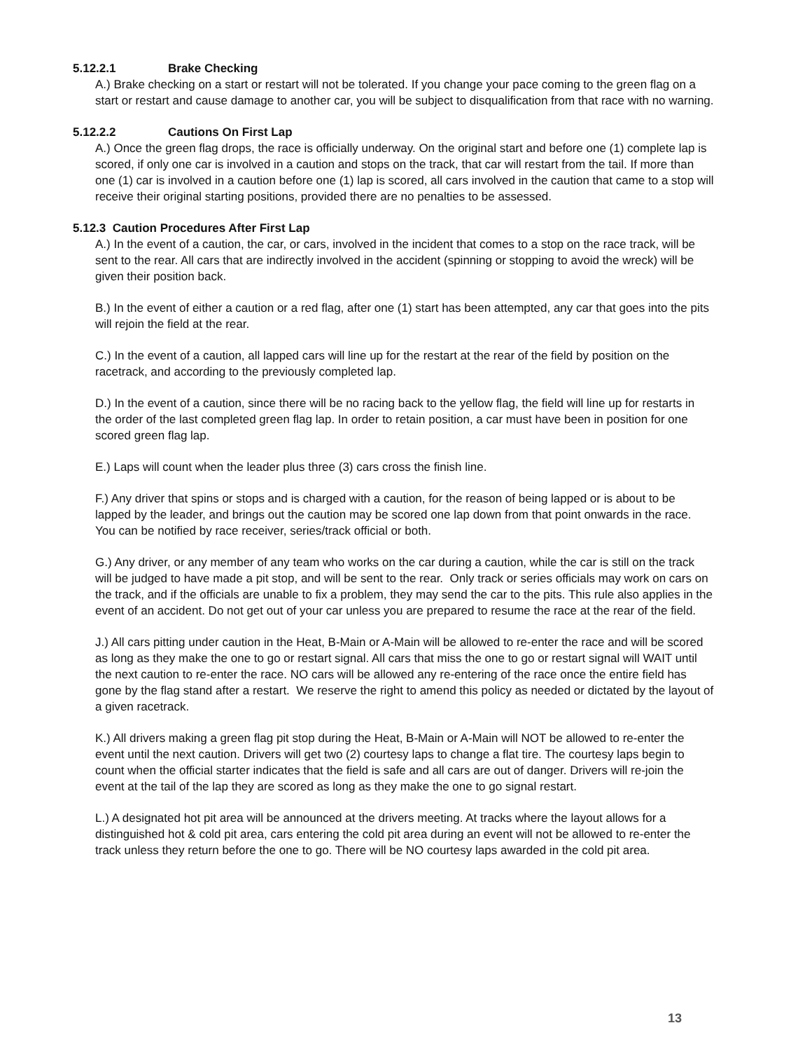5.12.2.1 Brake Checking
A.) Brake checking on a start or restart will not be tolerated. If you change your pace coming to the green flag on a start or restart and cause damage to another car, you will be subject to disqualification from that race with no warning.
5.12.2.2 Cautions On First Lap
A.) Once the green flag drops, the race is officially underway. On the original start and before one (1) complete lap is scored, if only one car is involved in a caution and stops on the track, that car will restart from the tail. If more than one (1) car is involved in a caution before one (1) lap is scored, all cars involved in the caution that came to a stop will receive their original starting positions, provided there are no penalties to be assessed.
5.12.3 Caution Procedures After First Lap
A.) In the event of a caution, the car, or cars, involved in the incident that comes to a stop on the race track, will be sent to the rear. All cars that are indirectly involved in the accident (spinning or stopping to avoid the wreck) will be given their position back.
B.) In the event of either a caution or a red flag, after one (1) start has been attempted, any car that goes into the pits will rejoin the field at the rear.
C.) In the event of a caution, all lapped cars will line up for the restart at the rear of the field by position on the racetrack, and according to the previously completed lap.
D.) In the event of a caution, since there will be no racing back to the yellow flag, the field will line up for restarts in the order of the last completed green flag lap. In order to retain position, a car must have been in position for one scored green flag lap.
E.) Laps will count when the leader plus three (3) cars cross the finish line.
F.) Any driver that spins or stops and is charged with a caution, for the reason of being lapped or is about to be lapped by the leader, and brings out the caution may be scored one lap down from that point onwards in the race. You can be notified by race receiver, series/track official or both.
G.) Any driver, or any member of any team who works on the car during a caution, while the car is still on the track will be judged to have made a pit stop, and will be sent to the rear. Only track or series officials may work on cars on the track, and if the officials are unable to fix a problem, they may send the car to the pits. This rule also applies in the event of an accident. Do not get out of your car unless you are prepared to resume the race at the rear of the field.
J.) All cars pitting under caution in the Heat, B-Main or A-Main will be allowed to re-enter the race and will be scored as long as they make the one to go or restart signal. All cars that miss the one to go or restart signal will WAIT until the next caution to re-enter the race. NO cars will be allowed any re-entering of the race once the entire field has gone by the flag stand after a restart. We reserve the right to amend this policy as needed or dictated by the layout of a given racetrack.
K.) All drivers making a green flag pit stop during the Heat, B-Main or A-Main will NOT be allowed to re-enter the event until the next caution. Drivers will get two (2) courtesy laps to change a flat tire. The courtesy laps begin to count when the official starter indicates that the field is safe and all cars are out of danger. Drivers will re-join the event at the tail of the lap they are scored as long as they make the one to go signal restart.
L.) A designated hot pit area will be announced at the drivers meeting. At tracks where the layout allows for a distinguished hot & cold pit area, cars entering the cold pit area during an event will not be allowed to re-enter the track unless they return before the one to go. There will be NO courtesy laps awarded in the cold pit area.
13